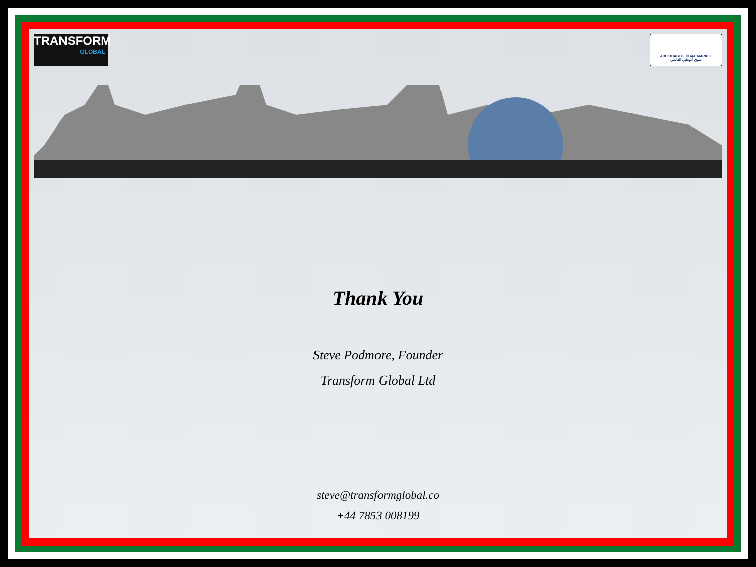TRANSFORM
GLOBAL
ABU DHABI GLOBAL MARKET
سوق أبوظبي العالمي
Thank You
Steve Podmore, Founder
Transform Global Ltd
steve@transformglobal.co
+44 7853 008199